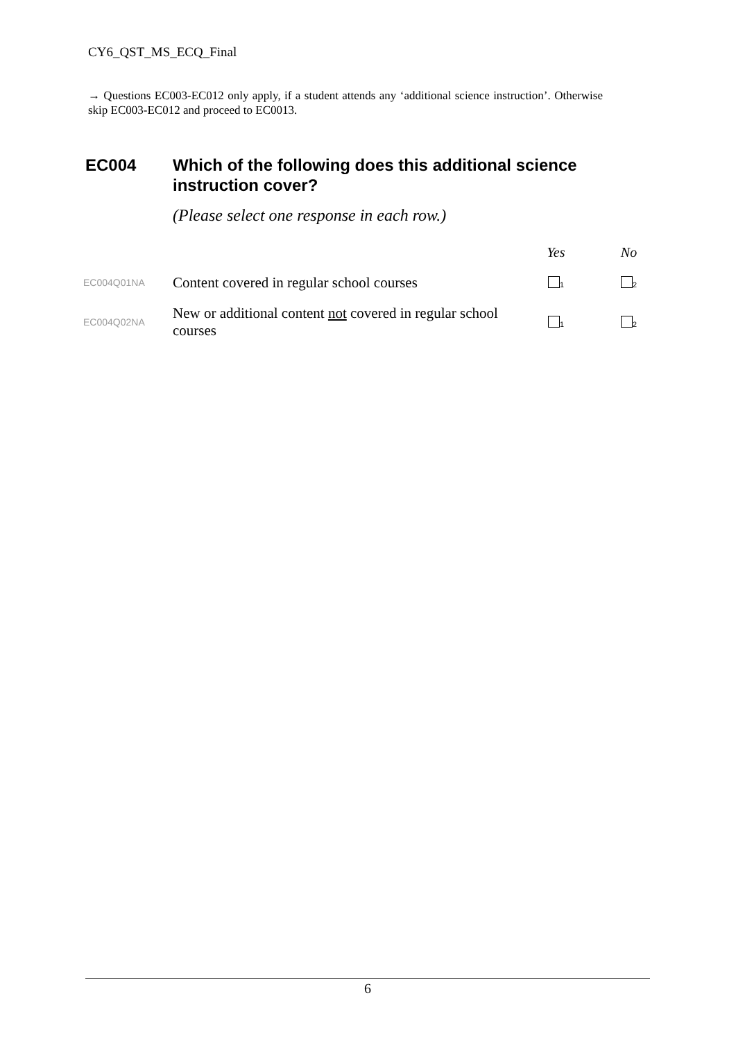CY6_QST_MS_ECQ_Final
→ Questions EC003-EC012 only apply, if a student attends any ‘additional science instruction’. Otherwise skip EC003-EC012 and proceed to EC0013.
EC004 Which of the following does this additional science instruction cover?
(Please select one response in each row.)
| | | Yes | No |
| --- | --- | --- | --- |
| EC004Q01NA | Content covered in regular school courses | <sub>1</sub> | <sub>2</sub> |
| EC004Q02NA | New or additional content not covered in regular school courses | <sub>1</sub> | <sub>2</sub> |
6